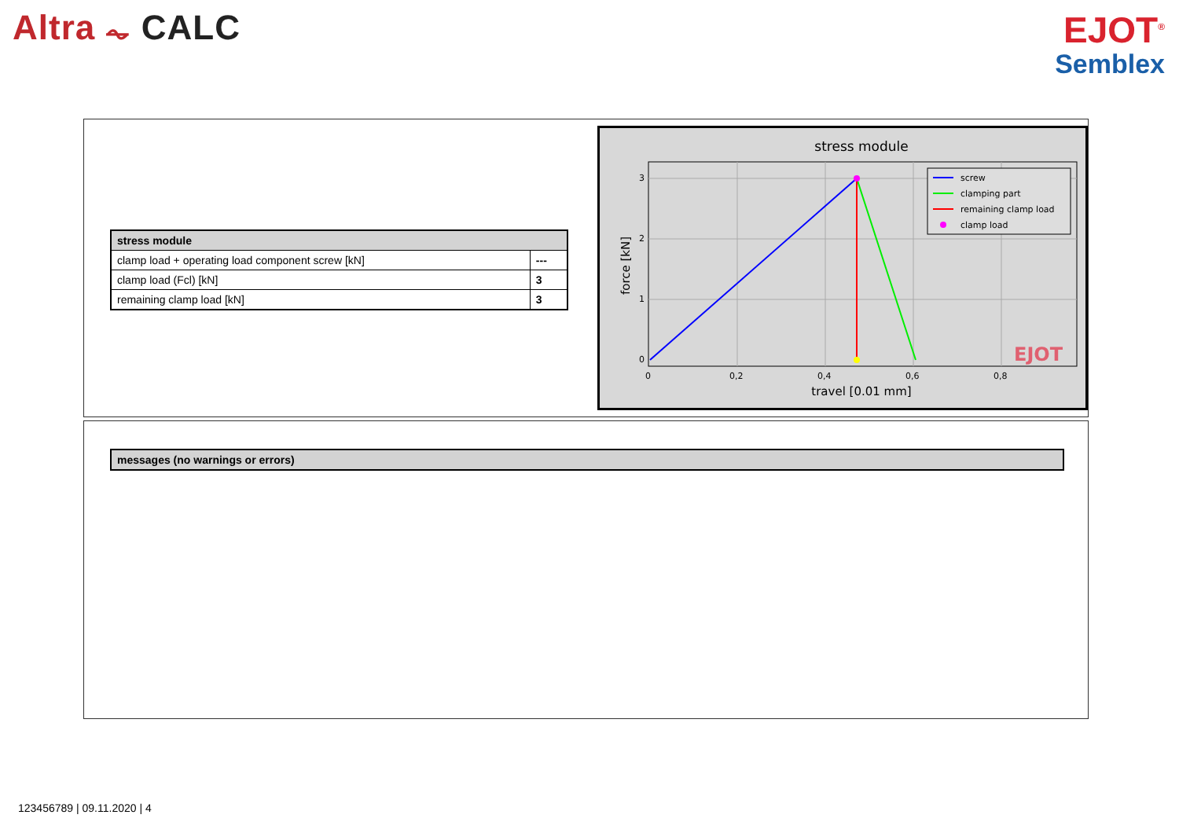Altra ⏦ CALC
EJOT<sup>®</sup>
Semblex
| stress module | |
| --- | --- |
| clamp load + operating load component screw [kN] | --- |
| clamp load (Fcl) [kN] | 3 |
| remaining clamp load [kN] | 3 |
stress module
0
1
2
3
0
0,2
0,4
0,6
0,8
travel [0.01 mm]
force [kN]
screw
clamping part
remaining clamp load
clamp load
EJOT
messages (no warnings or errors)
123456789 | 09.11.2020 | 4